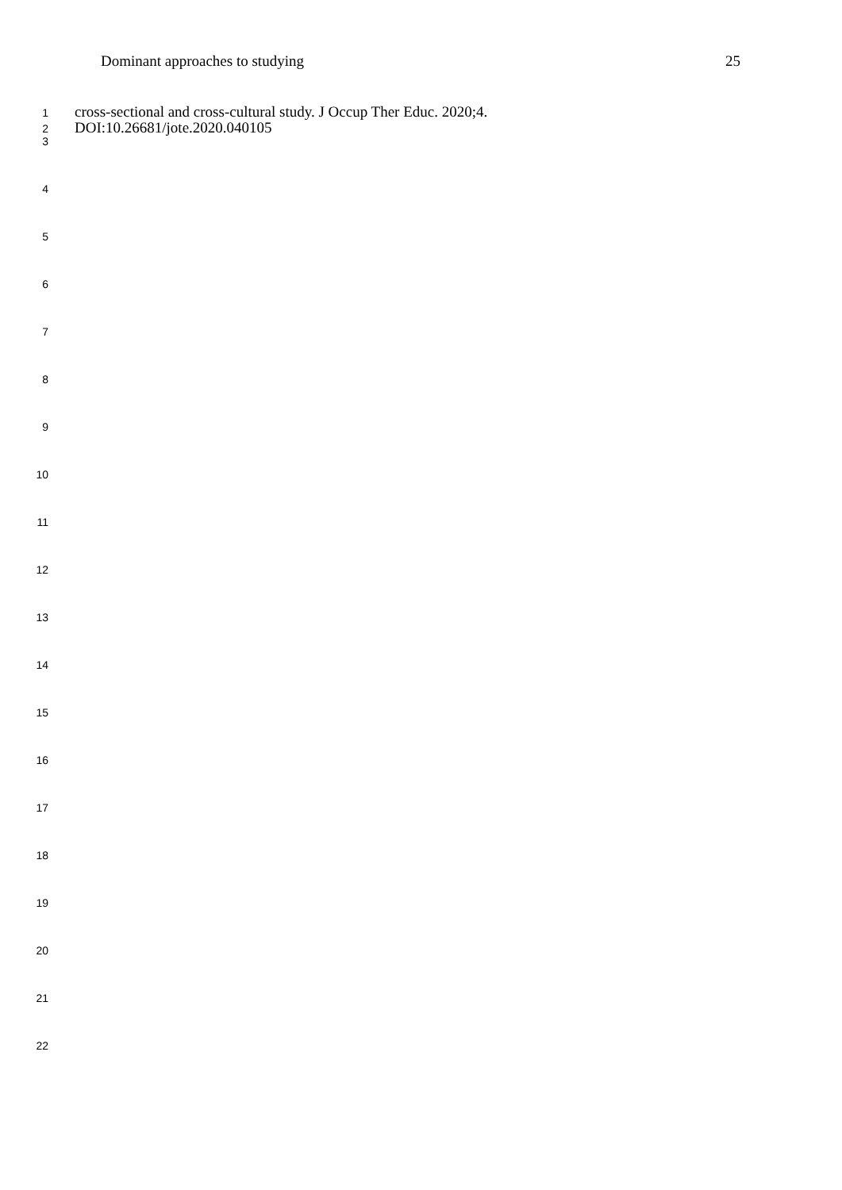Dominant approaches to studying 25
1 cross-sectional and cross-cultural study. J Occup Ther Educ. 2020;4.
2 DOI:10.26681/jote.2020.040105
3
4
5
6
7
8
9
10
11
12
13
14
15
16
17
18
19
20
21
22